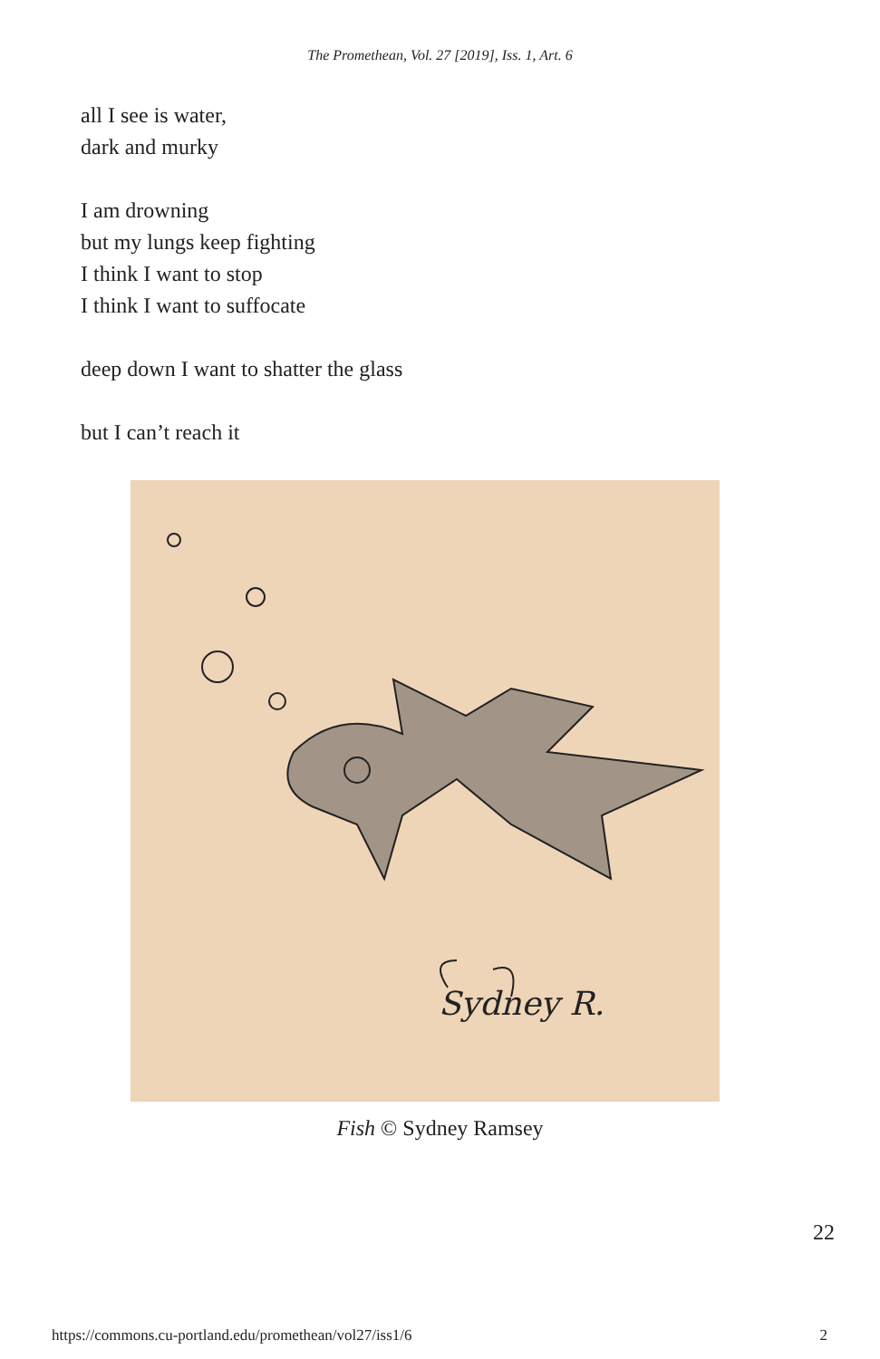The Promethean, Vol. 27 [2019], Iss. 1, Art. 6
all I see is water,
dark and murky
I am drowning
but my lungs keep fighting
I think I want to stop
I think I want to suffocate
deep down I want to shatter the glass
but I can’t reach it
Sydney R.
Fish © Sydney Ramsey
22
https://commons.cu-portland.edu/promethean/vol27/iss1/6 2